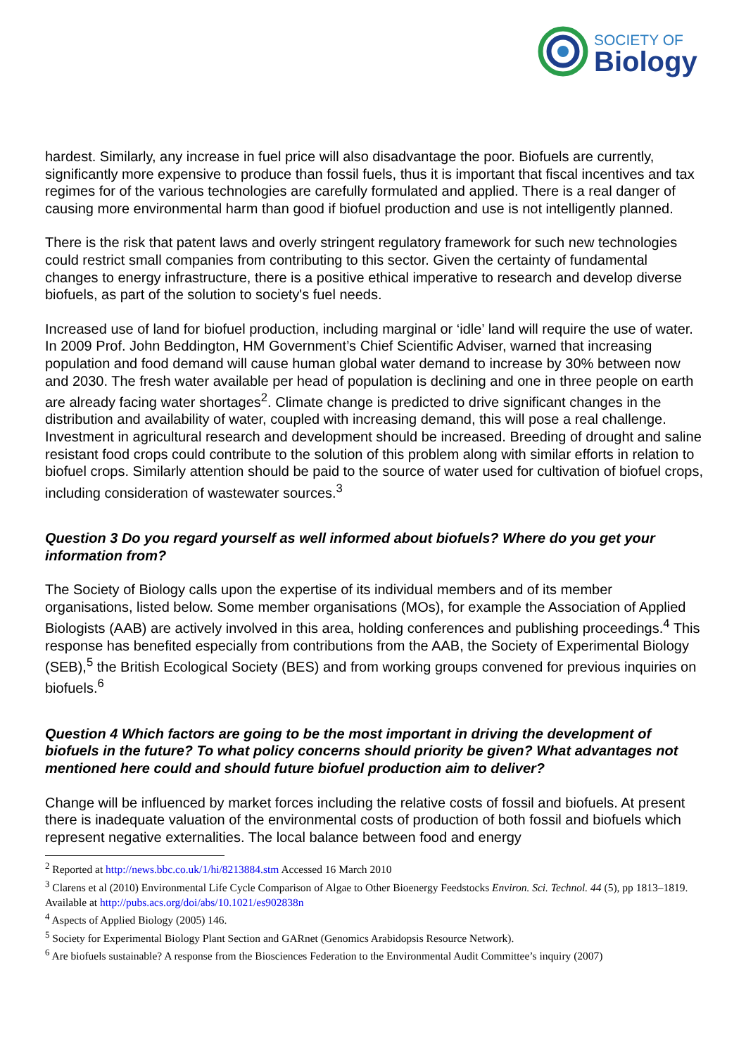SOCIETY OF
Biology
hardest. Similarly, any increase in fuel price will also disadvantage the poor. Biofuels are currently, significantly more expensive to produce than fossil fuels, thus it is important that fiscal incentives and tax regimes for of the various technologies are carefully formulated and applied. There is a real danger of causing more environmental harm than good if biofuel production and use is not intelligently planned.
There is the risk that patent laws and overly stringent regulatory framework for such new technologies could restrict small companies from contributing to this sector. Given the certainty of fundamental changes to energy infrastructure, there is a positive ethical imperative to research and develop diverse biofuels, as part of the solution to society's fuel needs.
Increased use of land for biofuel production, including marginal or ‘idle’ land will require the use of water. In 2009 Prof. John Beddington, HM Government’s Chief Scientific Adviser, warned that increasing population and food demand will cause human global water demand to increase by 30% between now and 2030. The fresh water available per head of population is declining and one in three people on earth are already facing water shortages<sup>2</sup>. Climate change is predicted to drive significant changes in the distribution and availability of water, coupled with increasing demand, this will pose a real challenge. Investment in agricultural research and development should be increased. Breeding of drought and saline resistant food crops could contribute to the solution of this problem along with similar efforts in relation to biofuel crops. Similarly attention should be paid to the source of water used for cultivation of biofuel crops, including consideration of wastewater sources.<sup>3</sup>
Question 3 Do you regard yourself as well informed about biofuels? Where do you get your information from?
The Society of Biology calls upon the expertise of its individual members and of its member organisations, listed below. Some member organisations (MOs), for example the Association of Applied Biologists (AAB) are actively involved in this area, holding conferences and publishing proceedings.<sup>4</sup> This response has benefited especially from contributions from the AAB, the Society of Experimental Biology (SEB),<sup>5</sup> the British Ecological Society (BES) and from working groups convened for previous inquiries on biofuels.<sup>6</sup>
Question 4 Which factors are going to be the most important in driving the development of biofuels in the future? To what policy concerns should priority be given? What advantages not mentioned here could and should future biofuel production aim to deliver?
Change will be influenced by market forces including the relative costs of fossil and biofuels. At present there is inadequate valuation of the environmental costs of production of both fossil and biofuels which represent negative externalities. The local balance between food and energy
<sup>2</sup> Reported at http://news.bbc.co.uk/1/hi/8213884.stm Accessed 16 March 2010
<sup>3</sup> Clarens et al (2010) Environmental Life Cycle Comparison of Algae to Other Bioenergy Feedstocks Environ. Sci. Technol. 44 (5), pp 1813–1819. Available at http://pubs.acs.org/doi/abs/10.1021/es902838n
<sup>4</sup> Aspects of Applied Biology (2005) 146.
<sup>5</sup> Society for Experimental Biology Plant Section and GARnet (Genomics Arabidopsis Resource Network).
<sup>6</sup> Are biofuels sustainable? A response from the Biosciences Federation to the Environmental Audit Committee’s inquiry (2007)